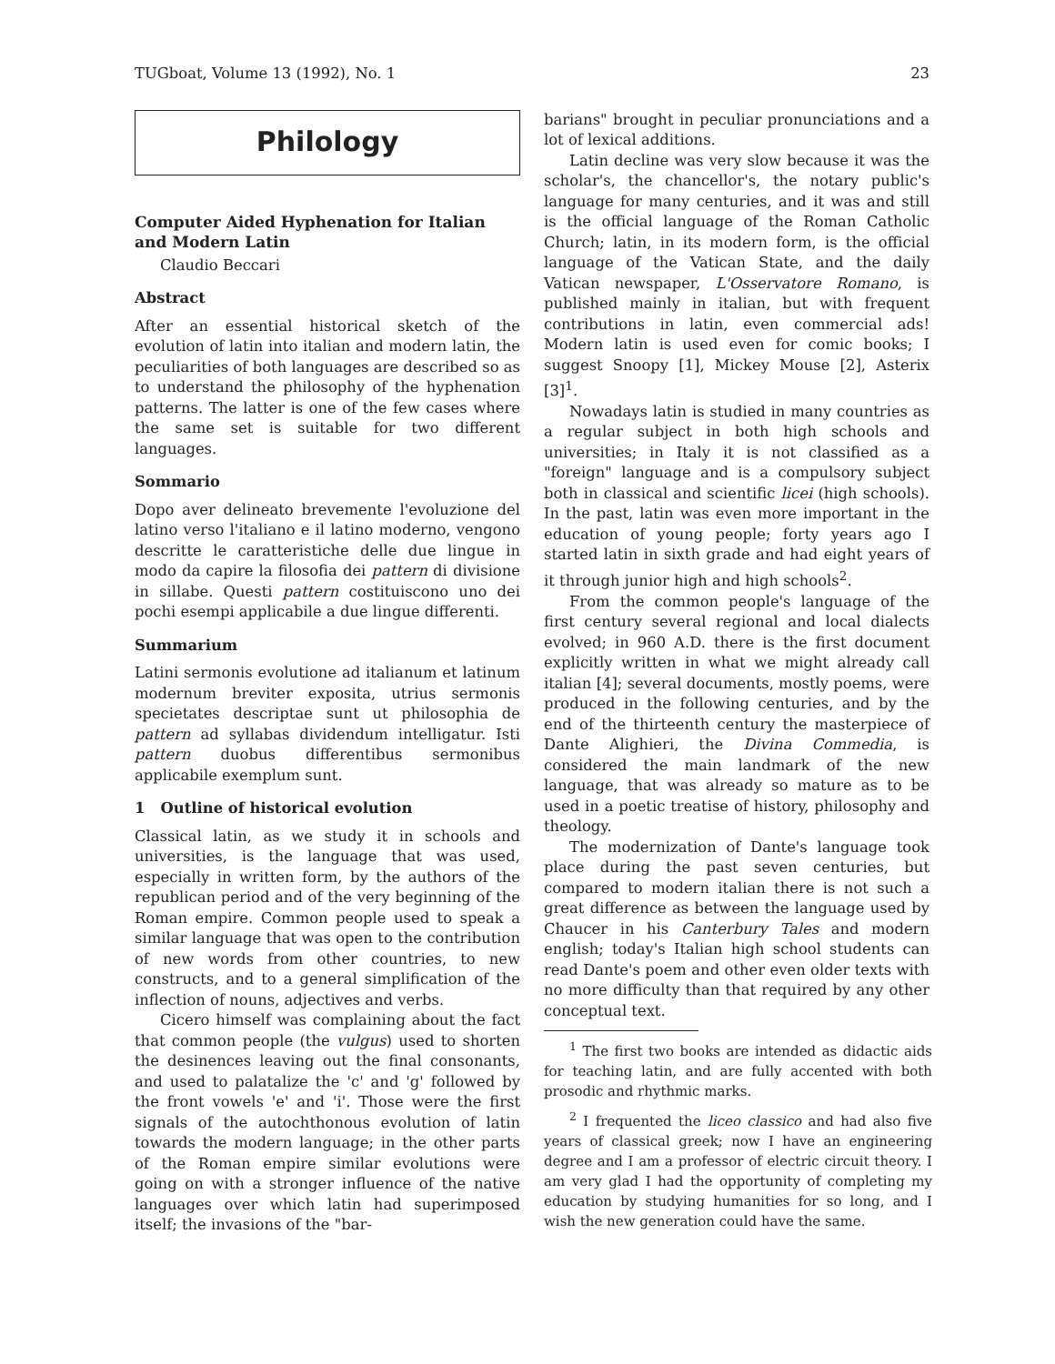TUGboat, Volume 13 (1992), No. 1 23
Philology
Computer Aided Hyphenation for Italian and Modern Latin
Claudio Beccari
Abstract
After an essential historical sketch of the evolution of latin into italian and modern latin, the peculiarities of both languages are described so as to understand the philosophy of the hyphenation patterns. The latter is one of the few cases where the same set is suitable for two different languages.
Sommario
Dopo aver delineato brevemente l'evoluzione del latino verso l'italiano e il latino moderno, vengono descritte le caratteristiche delle due lingue in modo da capire la filosofia dei pattern di divisione in sillabe. Questi pattern costituiscono uno dei pochi esempi applicabile a due lingue differenti.
Summarium
Latini sermonis evolutione ad italianum et latinum modernum breviter exposita, utrius sermonis specietates descriptae sunt ut philosophia de pattern ad syllabas dividendum intelligatur. Isti pattern duobus differentibus sermonibus applicabile exemplum sunt.
1 Outline of historical evolution
Classical latin, as we study it in schools and universities, is the language that was used, especially in written form, by the authors of the republican period and of the very beginning of the Roman empire. Common people used to speak a similar language that was open to the contribution of new words from other countries, to new constructs, and to a general simplification of the inflection of nouns, adjectives and verbs.
Cicero himself was complaining about the fact that common people (the vulgus) used to shorten the desinences leaving out the final consonants, and used to palatalize the 'c' and 'g' followed by the front vowels 'e' and 'i'. Those were the first signals of the autochthonous evolution of latin towards the modern language; in the other parts of the Roman empire similar evolutions were going on with a stronger influence of the native languages over which latin had superimposed itself; the invasions of the "bar-
barians" brought in peculiar pronunciations and a lot of lexical additions.
Latin decline was very slow because it was the scholar's, the chancellor's, the notary public's language for many centuries, and it was and still is the official language of the Roman Catholic Church; latin, in its modern form, is the official language of the Vatican State, and the daily Vatican newspaper, L'Osservatore Romano, is published mainly in italian, but with frequent contributions in latin, even commercial ads! Modern latin is used even for comic books; I suggest Snoopy [1], Mickey Mouse [2], Asterix [3]<sup>1</sup>.
Nowadays latin is studied in many countries as a regular subject in both high schools and universities; in Italy it is not classified as a "foreign" language and is a compulsory subject both in classical and scientific licei (high schools). In the past, latin was even more important in the education of young people; forty years ago I started latin in sixth grade and had eight years of it through junior high and high schools<sup>2</sup>.
From the common people's language of the first century several regional and local dialects evolved; in 960 A.D. there is the first document explicitly written in what we might already call italian [4]; several documents, mostly poems, were produced in the following centuries, and by the end of the thirteenth century the masterpiece of Dante Alighieri, the Divina Commedia, is considered the main landmark of the new language, that was already so mature as to be used in a poetic treatise of history, philosophy and theology.
The modernization of Dante's language took place during the past seven centuries, but compared to modern italian there is not such a great difference as between the language used by Chaucer in his Canterbury Tales and modern english; today's Italian high school students can read Dante's poem and other even older texts with no more difficulty than that required by any other conceptual text.
<sup>1</sup> The first two books are intended as didactic aids for teaching latin, and are fully accented with both prosodic and rhythmic marks.
<sup>2</sup> I frequented the liceo classico and had also five years of classical greek; now I have an engineering degree and I am a professor of electric circuit theory. I am very glad I had the opportunity of completing my education by studying humanities for so long, and I wish the new generation could have the same.